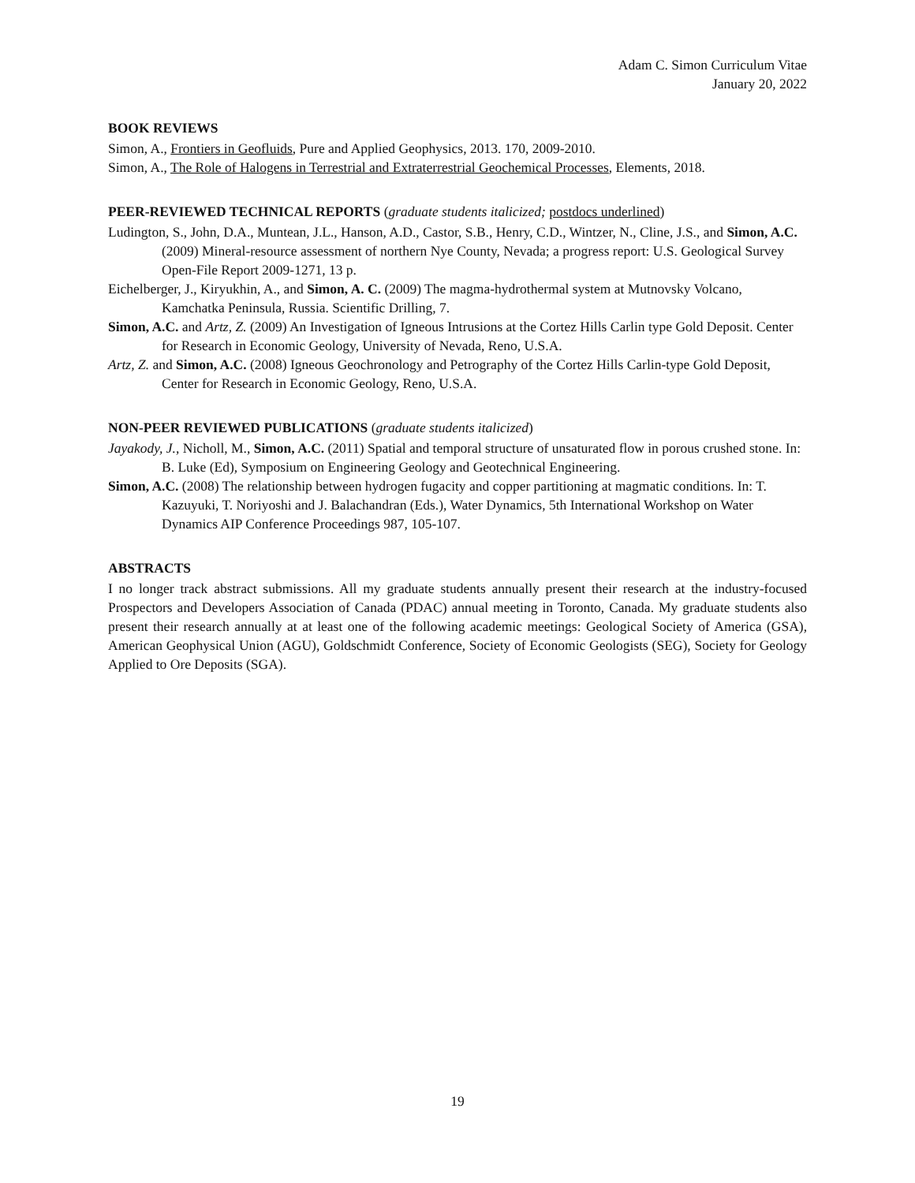Adam C. Simon Curriculum Vitae
January 20, 2022
BOOK REVIEWS
Simon, A., Frontiers in Geofluids, Pure and Applied Geophysics, 2013. 170, 2009-2010.
Simon, A., The Role of Halogens in Terrestrial and Extraterrestrial Geochemical Processes, Elements, 2018.
PEER-REVIEWED TECHNICAL REPORTS (graduate students italicized; postdocs underlined)
Ludington, S., John, D.A., Muntean, J.L., Hanson, A.D., Castor, S.B., Henry, C.D., Wintzer, N., Cline, J.S., and Simon, A.C. (2009) Mineral-resource assessment of northern Nye County, Nevada; a progress report: U.S. Geological Survey Open-File Report 2009-1271, 13 p.
Eichelberger, J., Kiryukhin, A., and Simon, A. C. (2009) The magma-hydrothermal system at Mutnovsky Volcano, Kamchatka Peninsula, Russia. Scientific Drilling, 7.
Simon, A.C. and Artz, Z. (2009) An Investigation of Igneous Intrusions at the Cortez Hills Carlin type Gold Deposit. Center for Research in Economic Geology, University of Nevada, Reno, U.S.A.
Artz, Z. and Simon, A.C. (2008) Igneous Geochronology and Petrography of the Cortez Hills Carlin-type Gold Deposit, Center for Research in Economic Geology, Reno, U.S.A.
NON-PEER REVIEWED PUBLICATIONS (graduate students italicized)
Jayakody, J., Nicholl, M., Simon, A.C. (2011) Spatial and temporal structure of unsaturated flow in porous crushed stone. In: B. Luke (Ed), Symposium on Engineering Geology and Geotechnical Engineering.
Simon, A.C. (2008) The relationship between hydrogen fugacity and copper partitioning at magmatic conditions. In: T. Kazuyuki, T. Noriyoshi and J. Balachandran (Eds.), Water Dynamics, 5th International Workshop on Water Dynamics AIP Conference Proceedings 987, 105-107.
ABSTRACTS
I no longer track abstract submissions. All my graduate students annually present their research at the industry-focused Prospectors and Developers Association of Canada (PDAC) annual meeting in Toronto, Canada. My graduate students also present their research annually at at least one of the following academic meetings: Geological Society of America (GSA), American Geophysical Union (AGU), Goldschmidt Conference, Society of Economic Geologists (SEG), Society for Geology Applied to Ore Deposits (SGA).
19